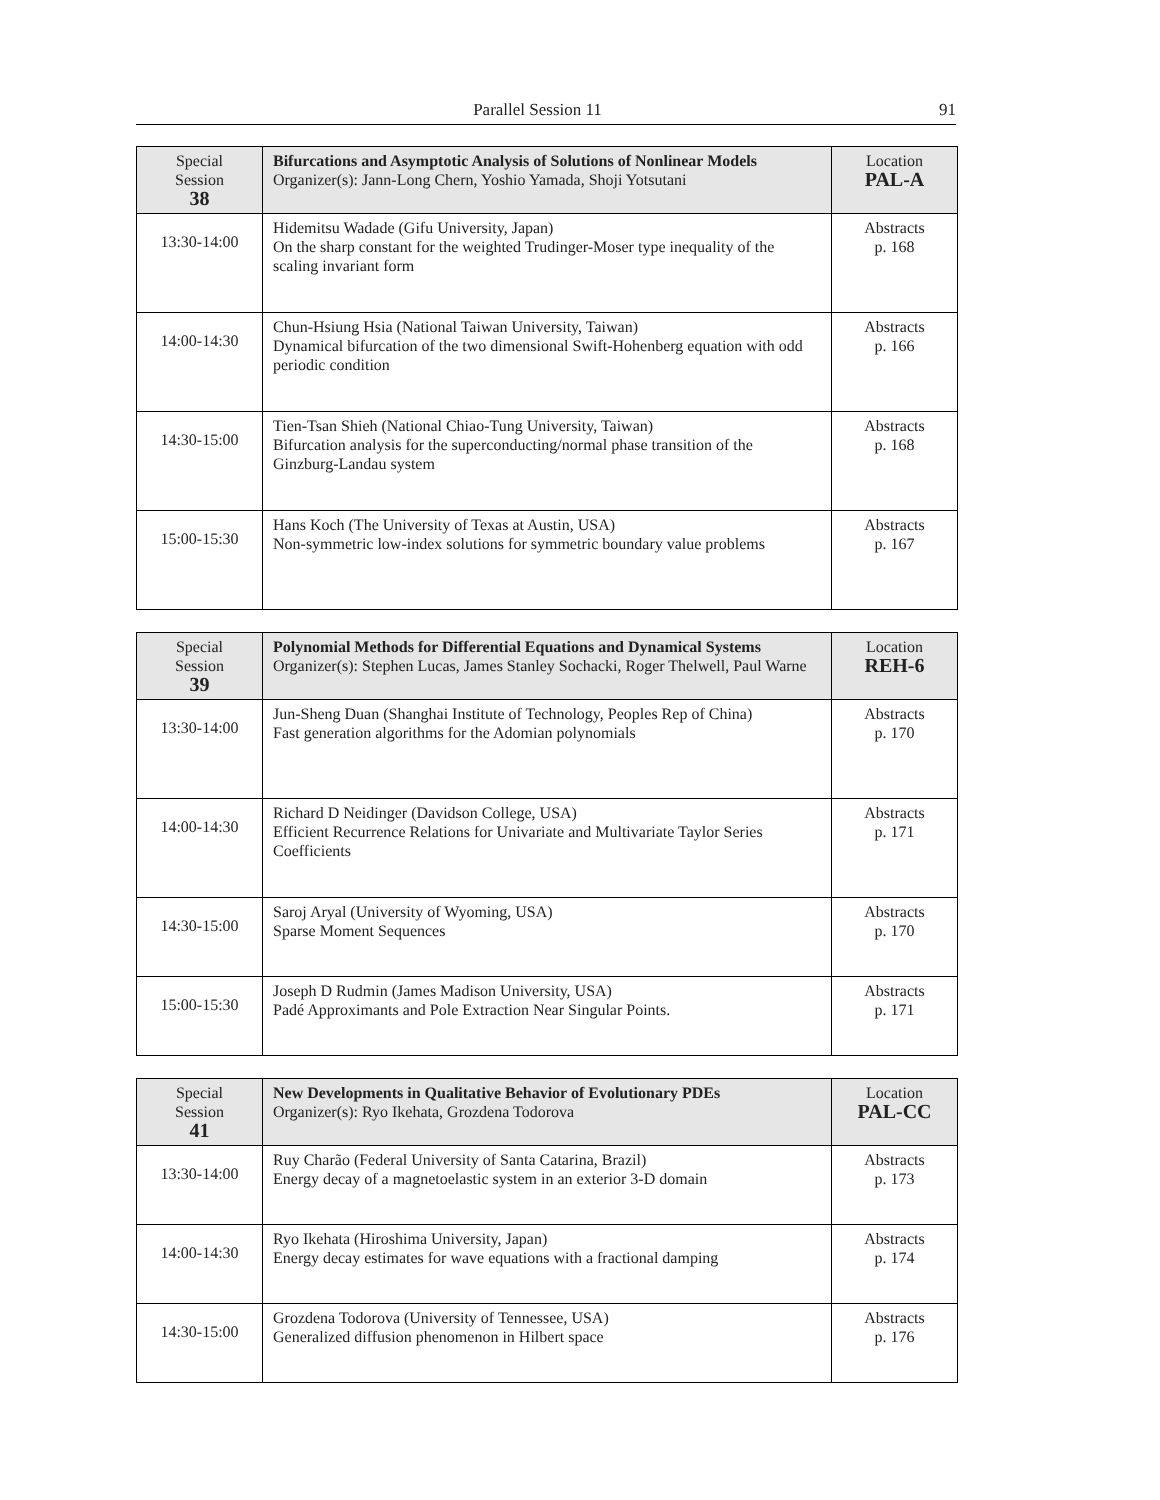Parallel Session 11 91
| Special Session 38 | Bifurcations and Asymptotic Analysis of Solutions of Nonlinear Models Organizer(s): Jann-Long Chern, Yoshio Yamada, Shoji Yotsutani | Location PAL-A |
| --- | --- | --- |
| 13:30-14:00 | Hidemitsu Wadade (Gifu University, Japan) On the sharp constant for the weighted Trudinger-Moser type inequality of the scaling invariant form | Abstracts p. 168 |
| 14:00-14:30 | Chun-Hsiung Hsia (National Taiwan University, Taiwan) Dynamical bifurcation of the two dimensional Swift-Hohenberg equation with odd periodic condition | Abstracts p. 166 |
| 14:30-15:00 | Tien-Tsan Shieh (National Chiao-Tung University, Taiwan) Bifurcation analysis for the superconducting/normal phase transition of the Ginzburg-Landau system | Abstracts p. 168 |
| 15:00-15:30 | Hans Koch (The University of Texas at Austin, USA) Non-symmetric low-index solutions for symmetric boundary value problems | Abstracts p. 167 |
| Special Session 39 | Polynomial Methods for Differential Equations and Dynamical Systems Organizer(s): Stephen Lucas, James Stanley Sochacki, Roger Thelwell, Paul Warne | Location REH-6 |
| --- | --- | --- |
| 13:30-14:00 | Jun-Sheng Duan (Shanghai Institute of Technology, Peoples Rep of China) Fast generation algorithms for the Adomian polynomials | Abstracts p. 170 |
| 14:00-14:30 | Richard D Neidinger (Davidson College, USA) Efficient Recurrence Relations for Univariate and Multivariate Taylor Series Coefficients | Abstracts p. 171 |
| 14:30-15:00 | Saroj Aryal (University of Wyoming, USA) Sparse Moment Sequences | Abstracts p. 170 |
| 15:00-15:30 | Joseph D Rudmin (James Madison University, USA) Padé Approximants and Pole Extraction Near Singular Points. | Abstracts p. 171 |
| Special Session 41 | New Developments in Qualitative Behavior of Evolutionary PDEs Organizer(s): Ryo Ikehata, Grozdena Todorova | Location PAL-CC |
| --- | --- | --- |
| 13:30-14:00 | Ruy Charão (Federal University of Santa Catarina, Brazil) Energy decay of a magnetoelastic system in an exterior 3-D domain | Abstracts p. 173 |
| 14:00-14:30 | Ryo Ikehata (Hiroshima University, Japan) Energy decay estimates for wave equations with a fractional damping | Abstracts p. 174 |
| 14:30-15:00 | Grozdena Todorova (University of Tennessee, USA) Generalized diffusion phenomenon in Hilbert space | Abstracts p. 176 |